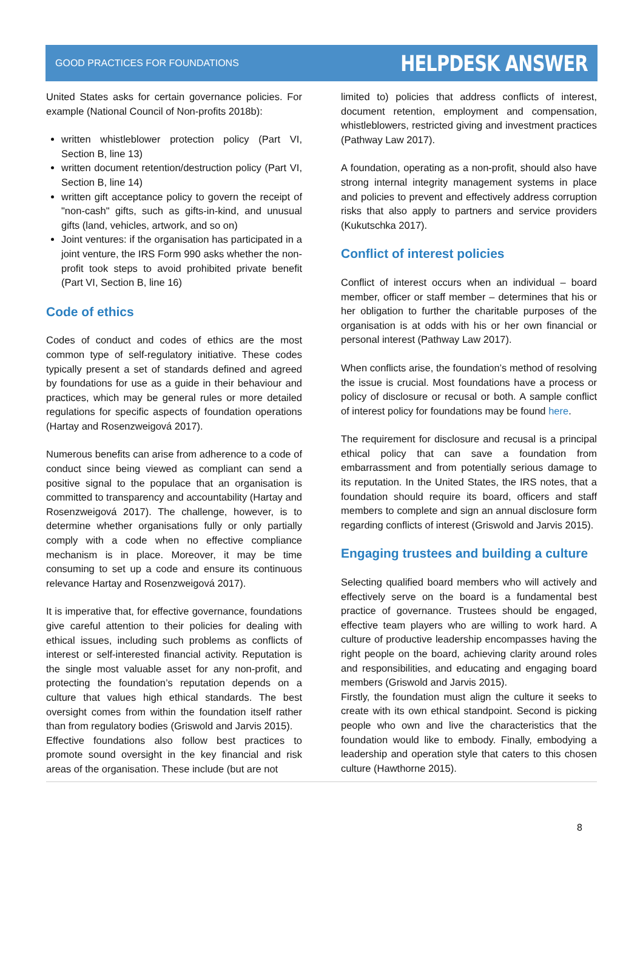GOOD PRACTICES FOR FOUNDATIONS HELPDESK ANSWER
United States asks for certain governance policies. For example (National Council of Non-profits 2018b):
written whistleblower protection policy (Part VI, Section B, line 13)
written document retention/destruction policy (Part VI, Section B, line 14)
written gift acceptance policy to govern the receipt of "non-cash" gifts, such as gifts-in-kind, and unusual gifts (land, vehicles, artwork, and so on)
Joint ventures: if the organisation has participated in a joint venture, the IRS Form 990 asks whether the non-profit took steps to avoid prohibited private benefit (Part VI, Section B, line 16)
Code of ethics
Codes of conduct and codes of ethics are the most common type of self-regulatory initiative. These codes typically present a set of standards defined and agreed by foundations for use as a guide in their behaviour and practices, which may be general rules or more detailed regulations for specific aspects of foundation operations (Hartay and Rosenzweigová 2017).
Numerous benefits can arise from adherence to a code of conduct since being viewed as compliant can send a positive signal to the populace that an organisation is committed to transparency and accountability (Hartay and Rosenzweigová 2017). The challenge, however, is to determine whether organisations fully or only partially comply with a code when no effective compliance mechanism is in place. Moreover, it may be time consuming to set up a code and ensure its continuous relevance Hartay and Rosenzweigová 2017).
It is imperative that, for effective governance, foundations give careful attention to their policies for dealing with ethical issues, including such problems as conflicts of interest or self-interested financial activity. Reputation is the single most valuable asset for any non-profit, and protecting the foundation’s reputation depends on a culture that values high ethical standards. The best oversight comes from within the foundation itself rather than from regulatory bodies (Griswold and Jarvis 2015).
Effective foundations also follow best practices to promote sound oversight in the key financial and risk areas of the organisation. These include (but are not
limited to) policies that address conflicts of interest, document retention, employment and compensation, whistleblowers, restricted giving and investment practices (Pathway Law 2017).
A foundation, operating as a non-profit, should also have strong internal integrity management systems in place and policies to prevent and effectively address corruption risks that also apply to partners and service providers (Kukutschka 2017).
Conflict of interest policies
Conflict of interest occurs when an individual – board member, officer or staff member – determines that his or her obligation to further the charitable purposes of the organisation is at odds with his or her own financial or personal interest (Pathway Law 2017).
When conflicts arise, the foundation’s method of resolving the issue is crucial. Most foundations have a process or policy of disclosure or recusal or both. A sample conflict of interest policy for foundations may be found here.
The requirement for disclosure and recusal is a principal ethical policy that can save a foundation from embarrassment and from potentially serious damage to its reputation. In the United States, the IRS notes, that a foundation should require its board, officers and staff members to complete and sign an annual disclosure form regarding conflicts of interest (Griswold and Jarvis 2015).
Engaging trustees and building a culture
Selecting qualified board members who will actively and effectively serve on the board is a fundamental best practice of governance. Trustees should be engaged, effective team players who are willing to work hard. A culture of productive leadership encompasses having the right people on the board, achieving clarity around roles and responsibilities, and educating and engaging board members (Griswold and Jarvis 2015).
Firstly, the foundation must align the culture it seeks to create with its own ethical standpoint. Second is picking people who own and live the characteristics that the foundation would like to embody. Finally, embodying a leadership and operation style that caters to this chosen culture (Hawthorne 2015).
8